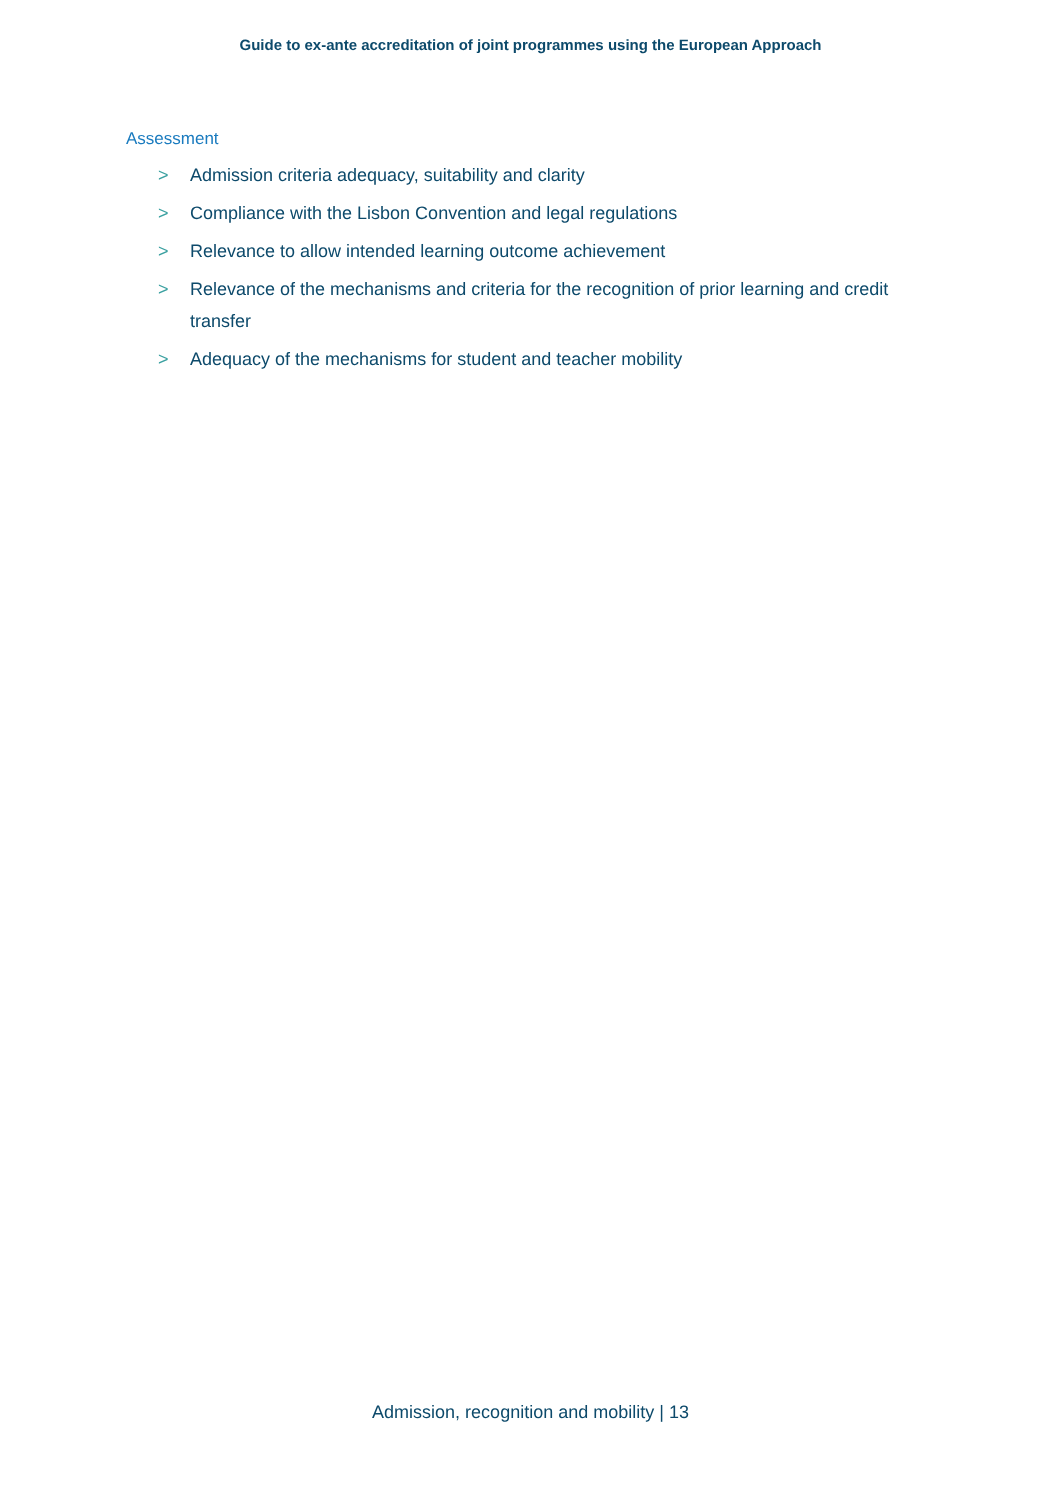Guide to ex-ante accreditation of joint programmes using the European Approach
Assessment
> Admission criteria adequacy, suitability and clarity
> Compliance with the Lisbon Convention and legal regulations
> Relevance to allow intended learning outcome achievement
> Relevance of the mechanisms and criteria for the recognition of prior learning and credit transfer
> Adequacy of the mechanisms for student and teacher mobility
Admission, recognition and mobility | 13